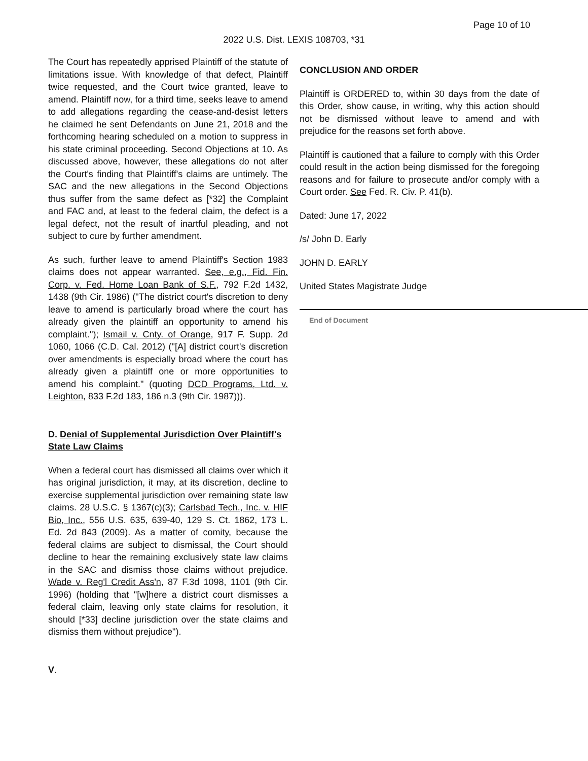Page 10 of 10
2022 U.S. Dist. LEXIS 108703, *31
The Court has repeatedly apprised Plaintiff of the statute of limitations issue. With knowledge of that defect, Plaintiff twice requested, and the Court twice granted, leave to amend. Plaintiff now, for a third time, seeks leave to amend to add allegations regarding the cease-and-desist letters he claimed he sent Defendants on June 21, 2018 and the forthcoming hearing scheduled on a motion to suppress in his state criminal proceeding. Second Objections at 10. As discussed above, however, these allegations do not alter the Court's finding that Plaintiff's claims are untimely. The SAC and the new allegations in the Second Objections thus suffer from the same defect as [*32] the Complaint and FAC and, at least to the federal claim, the defect is a legal defect, not the result of inartful pleading, and not subject to cure by further amendment.
As such, further leave to amend Plaintiff's Section 1983 claims does not appear warranted. See, e.g., Fid. Fin. Corp. v. Fed. Home Loan Bank of S.F., 792 F.2d 1432, 1438 (9th Cir. 1986) ("The district court's discretion to deny leave to amend is particularly broad where the court has already given the plaintiff an opportunity to amend his complaint."); Ismail v. Cnty. of Orange, 917 F. Supp. 2d 1060, 1066 (C.D. Cal. 2012) ("[A] district court's discretion over amendments is especially broad where the court has already given a plaintiff one or more opportunities to amend his complaint." (quoting DCD Programs, Ltd. v. Leighton, 833 F.2d 183, 186 n.3 (9th Cir. 1987))).
D. Denial of Supplemental Jurisdiction Over Plaintiff's State Law Claims
When a federal court has dismissed all claims over which it has original jurisdiction, it may, at its discretion, decline to exercise supplemental jurisdiction over remaining state law claims. 28 U.S.C. § 1367(c)(3); Carlsbad Tech., Inc. v. HIF Bio, Inc., 556 U.S. 635, 639-40, 129 S. Ct. 1862, 173 L. Ed. 2d 843 (2009). As a matter of comity, because the federal claims are subject to dismissal, the Court should decline to hear the remaining exclusively state law claims in the SAC and dismiss those claims without prejudice. Wade v. Reg'l Credit Ass'n, 87 F.3d 1098, 1101 (9th Cir. 1996) (holding that "[w]here a district court dismisses a federal claim, leaving only state claims for resolution, it should [*33] decline jurisdiction over the state claims and dismiss them without prejudice").
V.
CONCLUSION AND ORDER
Plaintiff is ORDERED to, within 30 days from the date of this Order, show cause, in writing, why this action should not be dismissed without leave to amend and with prejudice for the reasons set forth above.
Plaintiff is cautioned that a failure to comply with this Order could result in the action being dismissed for the foregoing reasons and for failure to prosecute and/or comply with a Court order. See Fed. R. Civ. P. 41(b).
Dated: June 17, 2022
/s/ John D. Early
JOHN D. EARLY
United States Magistrate Judge
End of Document